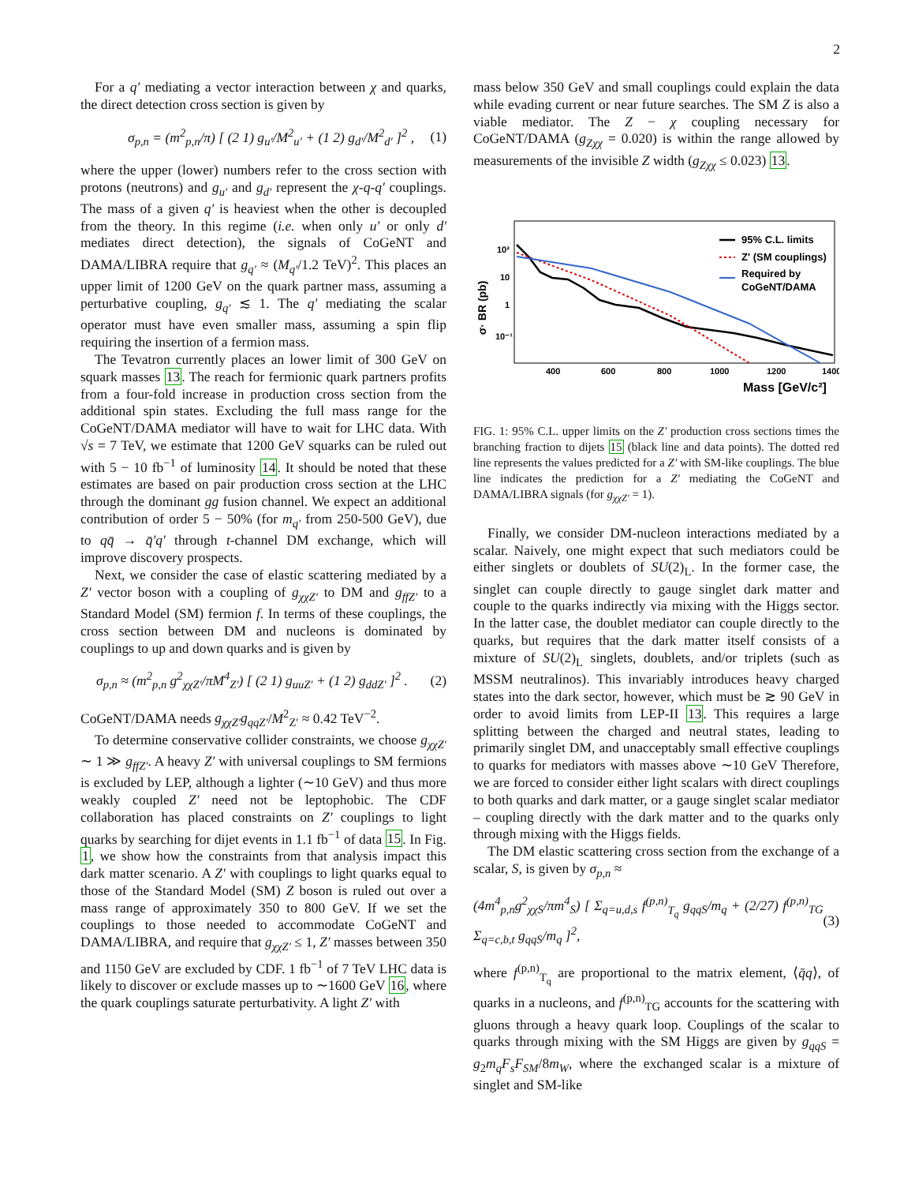2
For a q′ mediating a vector interaction between χ and quarks, the direct detection cross section is given by
σ<sub>p,n</sub> = (m<sup>2</sup><sub>p,n</sub>/π) [ (2 1) g<sub>u′</sub>/M<sup>2</sup><sub>u′</sub> + (1 2) g<sub>d′</sub>/M<sup>2</sup><sub>d′</sub> ]<sup>2</sup> , (1)
where the upper (lower) numbers refer to the cross section with protons (neutrons) and g<sub>u′</sub> and g<sub>d′</sub> represent the χ-q-q′ couplings. The mass of a given q′ is heaviest when the other is decoupled from the theory. In this regime (i.e. when only u′ or only d′ mediates direct detection), the signals of CoGeNT and DAMA/LIBRA require that g<sub>q′</sub> ≈ (M<sub>q′</sub>/1.2 TeV)<sup>2</sup>. This places an upper limit of 1200 GeV on the quark partner mass, assuming a perturbative coupling, g<sub>q′</sub> ≲ 1. The q′ mediating the scalar operator must have even smaller mass, assuming a spin flip requiring the insertion of a fermion mass.
The Tevatron currently places an lower limit of 300 GeV on squark masses 13. The reach for fermionic quark partners profits from a four-fold increase in production cross section from the additional spin states. Excluding the full mass range for the CoGeNT/DAMA mediator will have to wait for LHC data. With √s = 7 TeV, we estimate that 1200 GeV squarks can be ruled out with 5 − 10 fb<sup>−1</sup> of luminosity 14. It should be noted that these estimates are based on pair production cross section at the LHC through the dominant gg fusion channel. We expect an additional contribution of order 5 − 50% (for m<sub>q′</sub> from 250-500 GeV), due to qq̄ → q̄′q′ through t-channel DM exchange, which will improve discovery prospects.
Next, we consider the case of elastic scattering mediated by a Z′ vector boson with a coupling of g<sub>χχZ′</sub> to DM and g<sub>ffZ′</sub> to a Standard Model (SM) fermion f. In terms of these couplings, the cross section between DM and nucleons is dominated by couplings to up and down quarks and is given by
σ<sub>p,n</sub> ≈ (m<sup>2</sup><sub>p,n</sub> g<sup>2</sup><sub>χχZ′</sub>/πM<sup>4</sup><sub>Z′</sub>) [ (2 1) g<sub>uuZ′</sub> + (1 2) g<sub>ddZ′</sub> ]<sup>2</sup> . (2)
CoGeNT/DAMA needs g<sub>χχZ′</sub>g<sub>qqZ′</sub>/M<sup>2</sup><sub>Z′</sub> ≈ 0.42 TeV<sup>−2</sup>.
To determine conservative collider constraints, we choose g<sub>χχZ′</sub> ∼ 1 ≫ g<sub>ffZ′</sub>. A heavy Z′ with universal couplings to SM fermions is excluded by LEP, although a lighter (∼10 GeV) and thus more weakly coupled Z′ need not be leptophobic. The CDF collaboration has placed constraints on Z′ couplings to light quarks by searching for dijet events in 1.1 fb<sup>−1</sup> of data 15. In Fig. 1, we show how the constraints from that analysis impact this dark matter scenario. A Z′ with couplings to light quarks equal to those of the Standard Model (SM) Z boson is ruled out over a mass range of approximately 350 to 800 GeV. If we set the couplings to those needed to accommodate CoGeNT and DAMA/LIBRA, and require that g<sub>χχZ′</sub> ≤ 1, Z′ masses between 350 and 1150 GeV are excluded by CDF. 1 fb<sup>−1</sup> of 7 TeV LHC data is likely to discover or exclude masses up to ∼1600 GeV 16, where the quark couplings saturate perturbativity. A light Z′ with
mass below 350 GeV and small couplings could explain the data while evading current or near future searches. The SM Z is also a viable mediator. The Z − χ coupling necessary for CoGeNT/DAMA (g<sub>Zχχ</sub> = 0.020) is within the range allowed by measurements of the invisible Z width (g<sub>Zχχ</sub> ≤ 0.023) 13.
σ· BR (pb)
10²
10
1
10⁻¹
400
600
800
1000
1200
1400
Mass [GeV/c²]
95% C.L. limits
Z' (SM couplings)
Required by
CoGeNT/DAMA
FIG. 1: 95% C.L. upper limits on the Z′ production cross sections times the branching fraction to dijets 15 (black line and data points). The dotted red line represents the values predicted for a Z′ with SM-like couplings. The blue line indicates the prediction for a Z′ mediating the CoGeNT and DAMA/LIBRA signals (for g<sub>χχZ′</sub> = 1).
Finally, we consider DM-nucleon interactions mediated by a scalar. Naively, one might expect that such mediators could be either singlets or doublets of SU(2)<sub>L</sub>. In the former case, the singlet can couple directly to gauge singlet dark matter and couple to the quarks indirectly via mixing with the Higgs sector. In the latter case, the doublet mediator can couple directly to the quarks, but requires that the dark matter itself consists of a mixture of SU(2)<sub>L</sub> singlets, doublets, and/or triplets (such as MSSM neutralinos). This invariably introduces heavy charged states into the dark sector, however, which must be ≳ 90 GeV in order to avoid limits from LEP-II 13. This requires a large splitting between the charged and neutral states, leading to primarily singlet DM, and unacceptably small effective couplings to quarks for mediators with masses above ∼10 GeV Therefore, we are forced to consider either light scalars with direct couplings to both quarks and dark matter, or a gauge singlet scalar mediator – coupling directly with the dark matter and to the quarks only through mixing with the Higgs fields.
The DM elastic scattering cross section from the exchange of a scalar, S, is given by σ<sub>p,n</sub> ≈
(4m<sup>4</sup><sub>p,n</sub>g<sup>2</sup><sub>χχS</sub>/πm<sup>4</sup><sub>S</sub>) [ Σ<sub>q=u,d,s</sub> f<sup>(p,n)</sup><sub>T<sub>q</sub></sub> g<sub>qqS</sub>/m<sub>q</sub> + (2/27) f<sup>(p,n)</sup><sub>TG</sub> Σ<sub>q=c,b,t</sub> g<sub>qqS</sub>/m<sub>q</sub> ]<sup>2</sup>, (3)
where f<sup>(p,n)</sup><sub>T<sub>q</sub></sub> are proportional to the matrix element, ⟨q̄q⟩, of quarks in a nucleons, and f<sup>(p,n)</sup><sub>TG</sub> accounts for the scattering with gluons through a heavy quark loop. Couplings of the scalar to quarks through mixing with the SM Higgs are given by g<sub>qqS</sub> = g<sub>2</sub>m<sub>q</sub>F<sub>s</sub>F<sub>SM</sub>/8m<sub>W</sub>, where the exchanged scalar is a mixture of singlet and SM-like